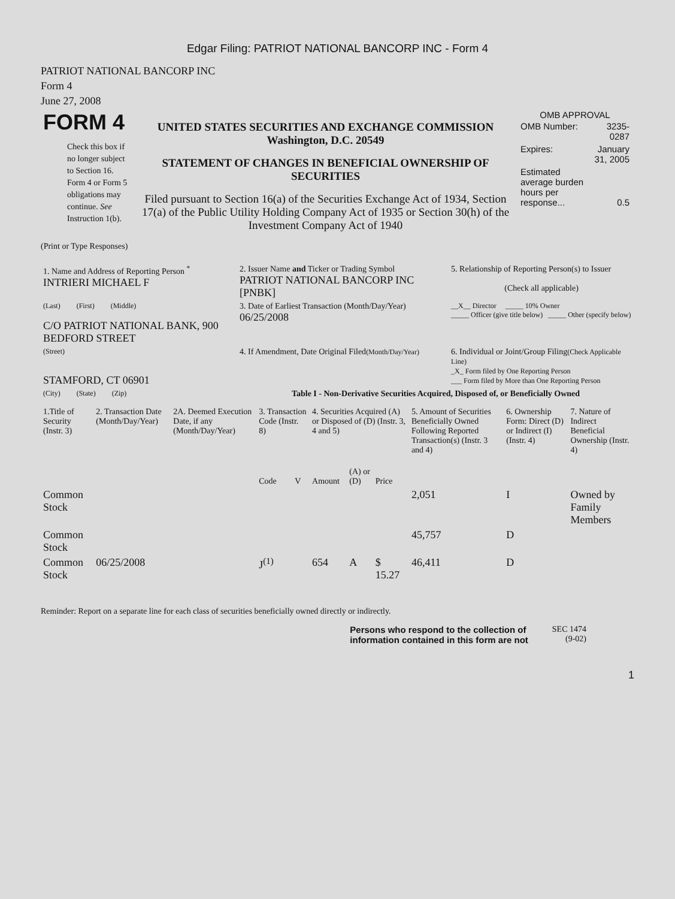Edgar Filing: PATRIOT NATIONAL BANCORP INC - Form 4
PATRIOT NATIONAL BANCORP INC
Form 4
June 27, 2008
| FORM 4 Check this box if no longer subject to Section 16. Form 4 or Form 5 obligations may continue. See Instruction 1(b). | UNITED STATES SECURITIES AND EXCHANGE COMMISSION Washington, D.C. 20549 STATEMENT OF CHANGES IN BENEFICIAL OWNERSHIP OF SECURITIES Filed pursuant to Section 16(a) of the Securities Exchange Act of 1934, Section 17(a) of the Public Utility Holding Company Act of 1935 or Section 30(h) of the Investment Company Act of 1940 | OMB APPROVAL / OMB Number: / 3235-0287 / / Expires: / January 31, 2005 / / Estimated average burden hours per response... / 0.5 / |
(Print or Type Responses)
| 1. Name and Address of Reporting Person <sup>*</sup> INTRIERI MICHAEL F | 2. Issuer Name and Ticker or Trading Symbol PATRIOT NATIONAL BANCORP INC [PNBK] | 5. Relationship of Reporting Person(s) to Issuer (Check all applicable) |
| (Last) (First) (Middle) C/O PATRIOT NATIONAL BANK, 900 BEDFORD STREET | 3. Date of Earliest Transaction (Month/Day/Year) 06/25/2008 | __X__ Director _____ 10% Owner _____ Officer (give title below) _____ Other (specify below) |
| (Street) STAMFORD, CT 06901 | 4. If Amendment, Date Original Filed (Month/Day/Year) | 6. Individual or Joint/Group Filing (Check Applicable Line) _X_ Form filed by One Reporting Person ___ Form filed by More than One Reporting Person |
| (City) (State) (Zip) | Table I - Non-Derivative Securities Acquired, Disposed of, or Beneficially Owned | |
| 1.Title of Security (Instr. 3) | 2. Transaction Date (Month/Day/Year) | 2A. Deemed Execution Date, if any (Month/Day/Year) | 3. Transaction Code (Instr. 8) | | 4. Securities Acquired (A) or Disposed of (D) (Instr. 3, 4 and 5) | | | 5. Amount of Securities Beneficially Owned Following Reported Transaction(s) (Instr. 3 and 4) | 6. Ownership Form: Direct (D) or Indirect (I) (Instr. 4) | 7. Nature of Indirect Beneficial Ownership (Instr. 4) |
| --- | --- | --- | --- | --- | --- | --- | --- | --- | --- | --- |
| | | | Code | V | Amount | (A) or (D) | Price | | | |
| Common Stock | | | | | | | | 2,051 | I | Owned by Family Members |
| Common Stock | | | | | | | | 45,757 | D | |
| Common Stock | 06/25/2008 | | J<sup>(1)</sup> | | 654 | A | $ 15.27 | 46,411 | D | |
Reminder: Report on a separate line for each class of securities beneficially owned directly or indirectly.
Persons who respond to the collection of
information contained in this form are not
SEC 1474
(9-02)
1